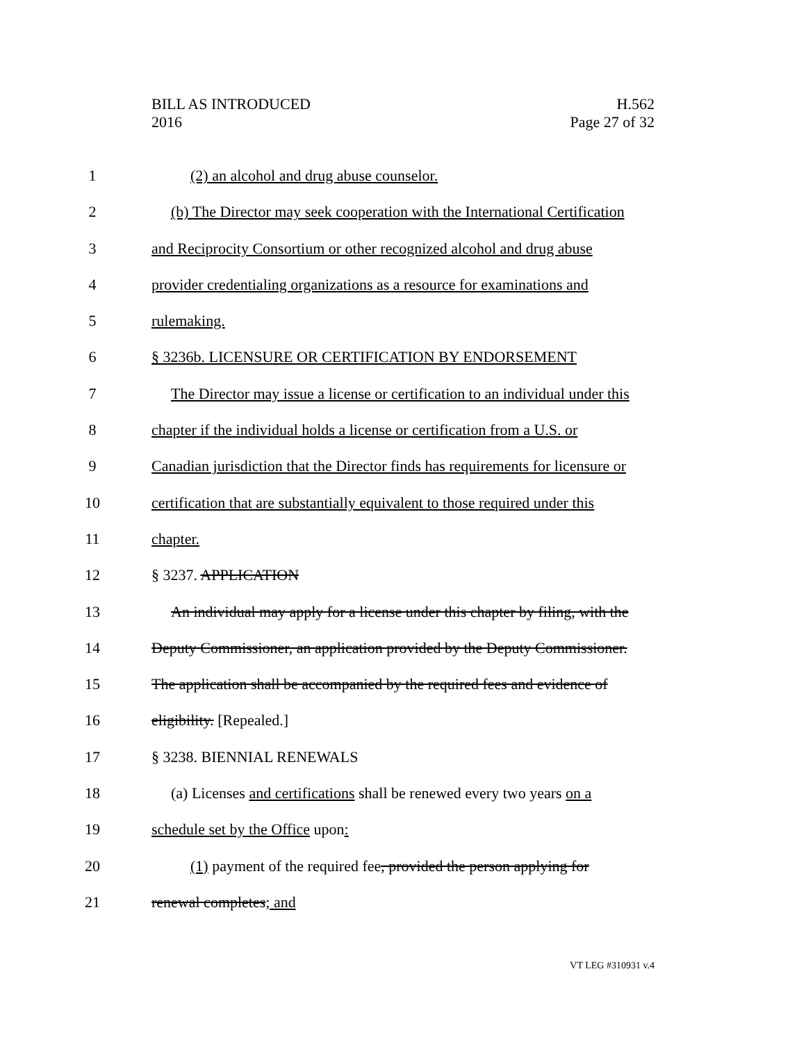BILL AS INTRODUCED
2016
H.562
Page 27 of 32
1 (2) an alcohol and drug abuse counselor.
2 (b) The Director may seek cooperation with the International Certification
3 and Reciprocity Consortium or other recognized alcohol and drug abuse
4 provider credentialing organizations as a resource for examinations and
5 rulemaking.
6 § 3236b. LICENSURE OR CERTIFICATION BY ENDORSEMENT
7 The Director may issue a license or certification to an individual under this
8 chapter if the individual holds a license or certification from a U.S. or
9 Canadian jurisdiction that the Director finds has requirements for licensure or
10 certification that are substantially equivalent to those required under this
11 chapter.
12 § 3237. APPLICATION
13 An individual may apply for a license under this chapter by filing, with the
14 Deputy Commissioner, an application provided by the Deputy Commissioner.
15 The application shall be accompanied by the required fees and evidence of
16 eligibility. [Repealed.]
17 § 3238. BIENNIAL RENEWALS
18 (a) Licenses and certifications shall be renewed every two years on a
19 schedule set by the Office upon:
20 (1) payment of the required fee, provided the person applying for
21 renewal completes; and
VT LEG #310931 v.4